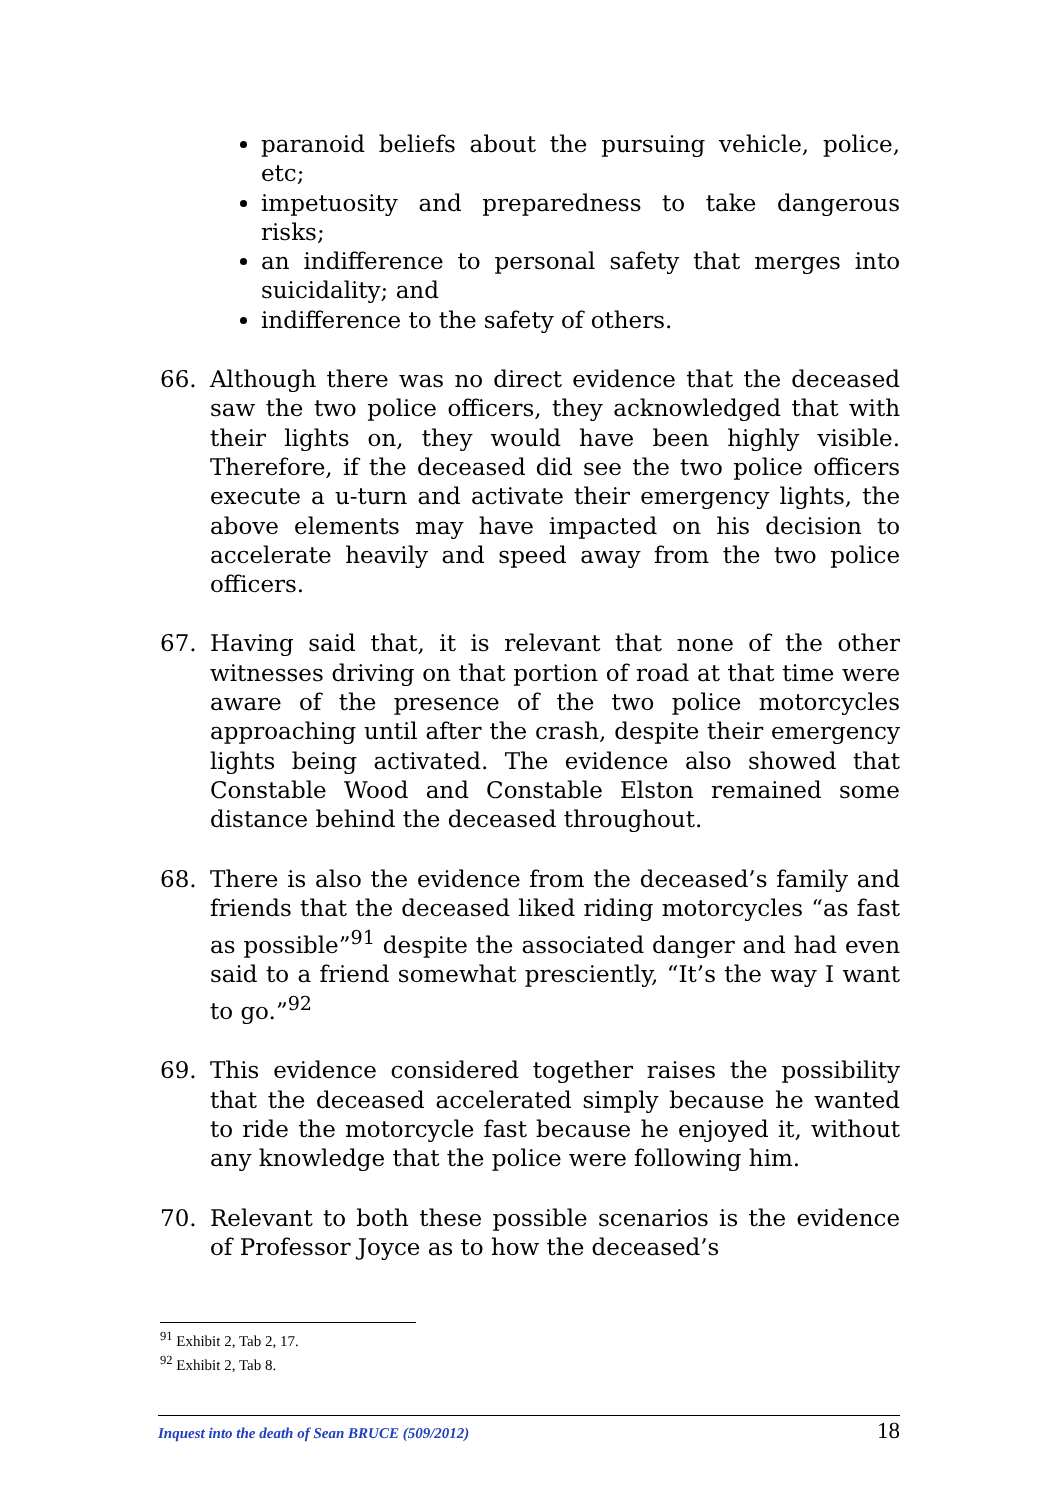paranoid beliefs about the pursuing vehicle, police, etc;
impetuosity and preparedness to take dangerous risks;
an indifference to personal safety that merges into suicidality; and
indifference to the safety of others.
66. Although there was no direct evidence that the deceased saw the two police officers, they acknowledged that with their lights on, they would have been highly visible. Therefore, if the deceased did see the two police officers execute a u-turn and activate their emergency lights, the above elements may have impacted on his decision to accelerate heavily and speed away from the two police officers.
67. Having said that, it is relevant that none of the other witnesses driving on that portion of road at that time were aware of the presence of the two police motorcycles approaching until after the crash, despite their emergency lights being activated. The evidence also showed that Constable Wood and Constable Elston remained some distance behind the deceased throughout.
68. There is also the evidence from the deceased’s family and friends that the deceased liked riding motorcycles “as fast as possible”<sup>91</sup> despite the associated danger and had even said to a friend somewhat presciently, “It’s the way I want to go.”<sup>92</sup>
69. This evidence considered together raises the possibility that the deceased accelerated simply because he wanted to ride the motorcycle fast because he enjoyed it, without any knowledge that the police were following him.
70. Relevant to both these possible scenarios is the evidence of Professor Joyce as to how the deceased’s
<sup>91</sup> Exhibit 2, Tab 2, 17.
<sup>92</sup> Exhibit 2, Tab 8.
Inquest into the death of Sean BRUCE (509/2012) 18